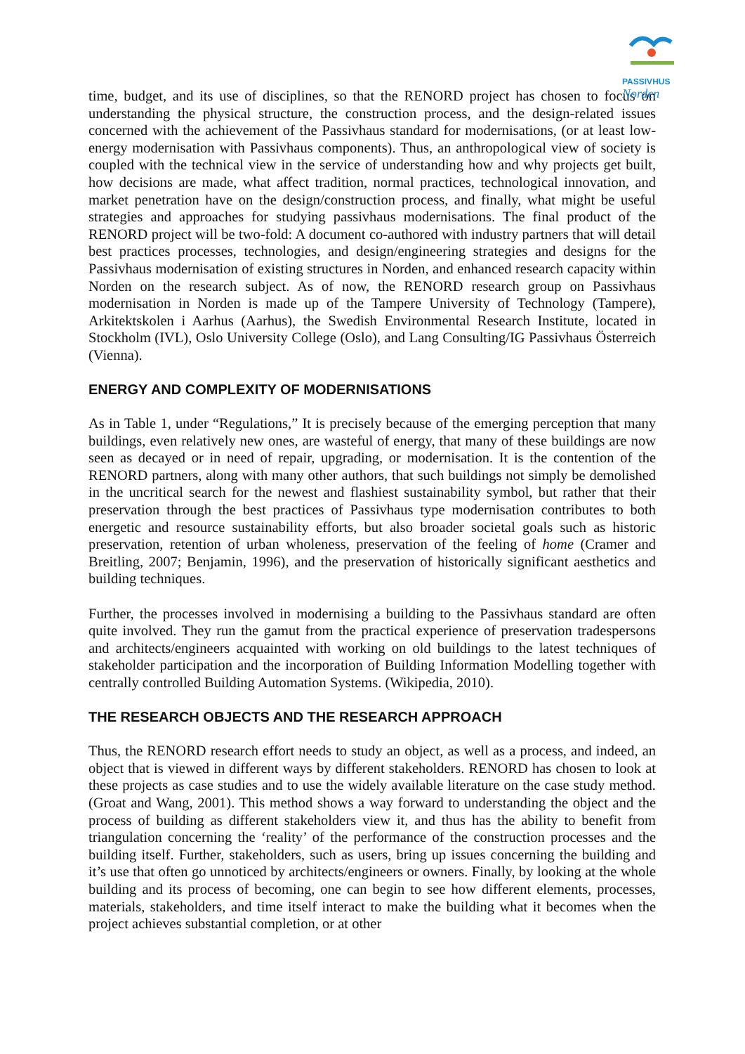PASSIVHUS
Norden
time, budget, and its use of disciplines, so that the RENORD project has chosen to focus on understanding the physical structure, the construction process, and the design-related issues concerned with the achievement of the Passivhaus standard for modernisations, (or at least low-energy modernisation with Passivhaus components). Thus, an anthropological view of society is coupled with the technical view in the service of understanding how and why projects get built, how decisions are made, what affect tradition, normal practices, technological innovation, and market penetration have on the design/construction process, and finally, what might be useful strategies and approaches for studying passivhaus modernisations. The final product of the RENORD project will be two-fold: A document co-authored with industry partners that will detail best practices processes, technologies, and design/engineering strategies and designs for the Passivhaus modernisation of existing structures in Norden, and enhanced research capacity within Norden on the research subject. As of now, the RENORD research group on Passivhaus modernisation in Norden is made up of the Tampere University of Technology (Tampere), Arkitektskolen i Aarhus (Aarhus), the Swedish Environmental Research Institute, located in Stockholm (IVL), Oslo University College (Oslo), and Lang Consulting/IG Passivhaus Österreich (Vienna).
ENERGY AND COMPLEXITY OF MODERNISATIONS
As in Table 1, under “Regulations,” It is precisely because of the emerging perception that many buildings, even relatively new ones, are wasteful of energy, that many of these buildings are now seen as decayed or in need of repair, upgrading, or modernisation. It is the contention of the RENORD partners, along with many other authors, that such buildings not simply be demolished in the uncritical search for the newest and flashiest sustainability symbol, but rather that their preservation through the best practices of Passivhaus type modernisation contributes to both energetic and resource sustainability efforts, but also broader societal goals such as historic preservation, retention of urban wholeness, preservation of the feeling of home (Cramer and Breitling, 2007; Benjamin, 1996), and the preservation of historically significant aesthetics and building techniques.
Further, the processes involved in modernising a building to the Passivhaus standard are often quite involved. They run the gamut from the practical experience of preservation tradespersons and architects/engineers acquainted with working on old buildings to the latest techniques of stakeholder participation and the incorporation of Building Information Modelling together with centrally controlled Building Automation Systems. (Wikipedia, 2010).
THE RESEARCH OBJECTS AND THE RESEARCH APPROACH
Thus, the RENORD research effort needs to study an object, as well as a process, and indeed, an object that is viewed in different ways by different stakeholders. RENORD has chosen to look at these projects as case studies and to use the widely available literature on the case study method. (Groat and Wang, 2001). This method shows a way forward to understanding the object and the process of building as different stakeholders view it, and thus has the ability to benefit from triangulation concerning the ‘reality’ of the performance of the construction processes and the building itself. Further, stakeholders, such as users, bring up issues concerning the building and it’s use that often go unnoticed by architects/engineers or owners. Finally, by looking at the whole building and its process of becoming, one can begin to see how different elements, processes, materials, stakeholders, and time itself interact to make the building what it becomes when the project achieves substantial completion, or at other